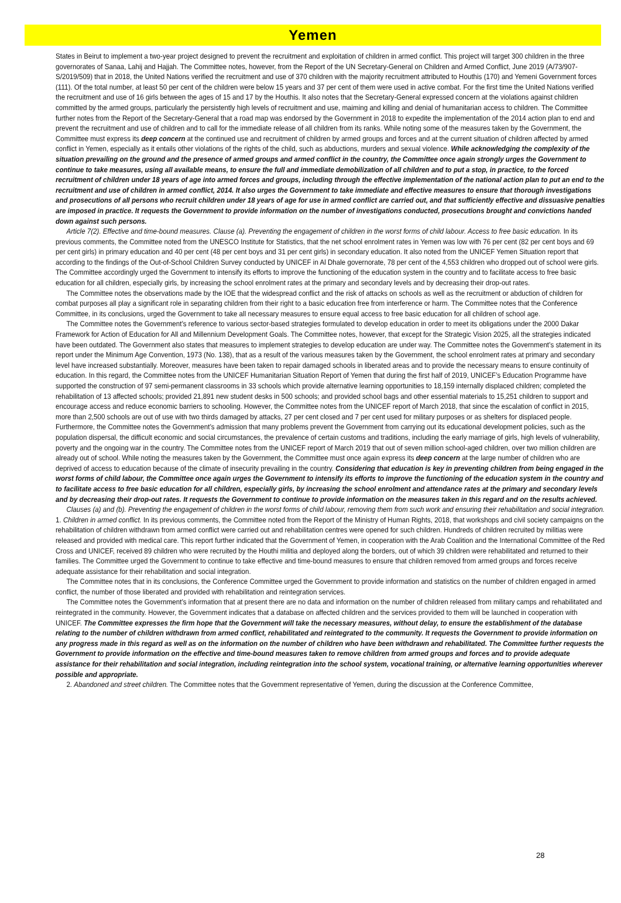Yemen
States in Beirut to implement a two-year project designed to prevent the recruitment and exploitation of children in armed conflict. This project will target 300 children in the three governorates of Sanaa, Lahij and Hajjah. The Committee notes, however, from the Report of the UN Secretary-General on Children and Armed Conflict, June 2019 (A/73/907-S/2019/509) that in 2018, the United Nations verified the recruitment and use of 370 children with the majority recruitment attributed to Houthis (170) and Yemeni Government forces (111). Of the total number, at least 50 per cent of the children were below 15 years and 37 per cent of them were used in active combat. For the first time the United Nations verified the recruitment and use of 16 girls between the ages of 15 and 17 by the Houthis. It also notes that the Secretary-General expressed concern at the violations against children committed by the armed groups, particularly the persistently high levels of recruitment and use, maiming and killing and denial of humanitarian access to children. The Committee further notes from the Report of the Secretary-General that a road map was endorsed by the Government in 2018 to expedite the implementation of the 2014 action plan to end and prevent the recruitment and use of children and to call for the immediate release of all children from its ranks. While noting some of the measures taken by the Government, the Committee must express its deep concern at the continued use and recruitment of children by armed groups and forces and at the current situation of children affected by armed conflict in Yemen, especially as it entails other violations of the rights of the child, such as abductions, murders and sexual violence. While acknowledging the complexity of the situation prevailing on the ground and the presence of armed groups and armed conflict in the country, the Committee once again strongly urges the Government to continue to take measures, using all available means, to ensure the full and immediate demobilization of all children and to put a stop, in practice, to the forced recruitment of children under 18 years of age into armed forces and groups, including through the effective implementation of the national action plan to put an end to the recruitment and use of children in armed conflict, 2014. It also urges the Government to take immediate and effective measures to ensure that thorough investigations and prosecutions of all persons who recruit children under 18 years of age for use in armed conflict are carried out, and that sufficiently effective and dissuasive penalties are imposed in practice. It requests the Government to provide information on the number of investigations conducted, prosecutions brought and convictions handed down against such persons.
Article 7(2). Effective and time-bound measures. Clause (a). Preventing the engagement of children in the worst forms of child labour. Access to free basic education. In its previous comments, the Committee noted from the UNESCO Institute for Statistics, that the net school enrolment rates in Yemen was low with 76 per cent (82 per cent boys and 69 per cent girls) in primary education and 40 per cent (48 per cent boys and 31 per cent girls) in secondary education. It also noted from the UNICEF Yemen Situation report that according to the findings of the Out-of-School Children Survey conducted by UNICEF in Al Dhale governorate, 78 per cent of the 4,553 children who dropped out of school were girls. The Committee accordingly urged the Government to intensify its efforts to improve the functioning of the education system in the country and to facilitate access to free basic education for all children, especially girls, by increasing the school enrolment rates at the primary and secondary levels and by decreasing their drop-out rates.
The Committee notes the observations made by the IOE that the widespread conflict and the risk of attacks on schools as well as the recruitment or abduction of children for combat purposes all play a significant role in separating children from their right to a basic education free from interference or harm. The Committee notes that the Conference Committee, in its conclusions, urged the Government to take all necessary measures to ensure equal access to free basic education for all children of school age.
The Committee notes the Government’s reference to various sector-based strategies formulated to develop education in order to meet its obligations under the 2000 Dakar Framework for Action of Education for All and Millennium Development Goals. The Committee notes, however, that except for the Strategic Vision 2025, all the strategies indicated have been outdated. The Government also states that measures to implement strategies to develop education are under way. The Committee notes the Government’s statement in its report under the Minimum Age Convention, 1973 (No. 138), that as a result of the various measures taken by the Government, the school enrolment rates at primary and secondary level have increased substantially. Moreover, measures have been taken to repair damaged schools in liberated areas and to provide the necessary means to ensure continuity of education. In this regard, the Committee notes from the UNICEF Humanitarian Situation Report of Yemen that during the first half of 2019, UNICEF’s Education Programme have supported the construction of 97 semi-permanent classrooms in 33 schools which provide alternative learning opportunities to 18,159 internally displaced children; completed the rehabilitation of 13 affected schools; provided 21,891 new student desks in 500 schools; and provided school bags and other essential materials to 15,251 children to support and encourage access and reduce economic barriers to schooling. However, the Committee notes from the UNICEF report of March 2018, that since the escalation of conflict in 2015, more than 2,500 schools are out of use with two thirds damaged by attacks, 27 per cent closed and 7 per cent used for military purposes or as shelters for displaced people. Furthermore, the Committee notes the Government’s admission that many problems prevent the Government from carrying out its educational development policies, such as the population dispersal, the difficult economic and social circumstances, the prevalence of certain customs and traditions, including the early marriage of girls, high levels of vulnerability, poverty and the ongoing war in the country. The Committee notes from the UNICEF report of March 2019 that out of seven million school-aged children, over two million children are already out of school. While noting the measures taken by the Government, the Committee must once again express its deep concern at the large number of children who are deprived of access to education because of the climate of insecurity prevailing in the country. Considering that education is key in preventing children from being engaged in the worst forms of child labour, the Committee once again urges the Government to intensify its efforts to improve the functioning of the education system in the country and to facilitate access to free basic education for all children, especially girls, by increasing the school enrolment and attendance rates at the primary and secondary levels and by decreasing their drop-out rates. It requests the Government to continue to provide information on the measures taken in this regard and on the results achieved.
Clauses (a) and (b). Preventing the engagement of children in the worst forms of child labour, removing them from such work and ensuring their rehabilitation and social integration. 1. Children in armed conflict. In its previous comments, the Committee noted from the Report of the Ministry of Human Rights, 2018, that workshops and civil society campaigns on the rehabilitation of children withdrawn from armed conflict were carried out and rehabilitation centres were opened for such children. Hundreds of children recruited by militias were released and provided with medical care. This report further indicated that the Government of Yemen, in cooperation with the Arab Coalition and the International Committee of the Red Cross and UNICEF, received 89 children who were recruited by the Houthi militia and deployed along the borders, out of which 39 children were rehabilitated and returned to their families. The Committee urged the Government to continue to take effective and time-bound measures to ensure that children removed from armed groups and forces receive adequate assistance for their rehabilitation and social integration.
The Committee notes that in its conclusions, the Conference Committee urged the Government to provide information and statistics on the number of children engaged in armed conflict, the number of those liberated and provided with rehabilitation and reintegration services.
The Committee notes the Government’s information that at present there are no data and information on the number of children released from military camps and rehabilitated and reintegrated in the community. However, the Government indicates that a database on affected children and the services provided to them will be launched in cooperation with UNICEF. The Committee expresses the firm hope that the Government will take the necessary measures, without delay, to ensure the establishment of the database relating to the number of children withdrawn from armed conflict, rehabilitated and reintegrated to the community. It requests the Government to provide information on any progress made in this regard as well as on the information on the number of children who have been withdrawn and rehabilitated. The Committee further requests the Government to provide information on the effective and time-bound measures taken to remove children from armed groups and forces and to provide adequate assistance for their rehabilitation and social integration, including reintegration into the school system, vocational training, or alternative learning opportunities wherever possible and appropriate.
2. Abandoned and street children. The Committee notes that the Government representative of Yemen, during the discussion at the Conference Committee,
28